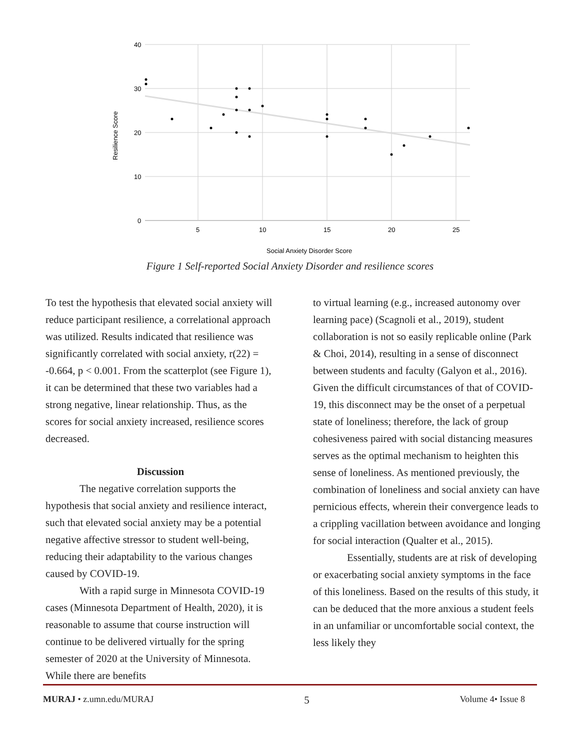40
30
20
10
0
5
10
15
20
25
Social Anxiety Disorder Score
Resilience Score
Figure 1 Self-reported Social Anxiety Disorder and resilience scores
To test the hypothesis that elevated social anxiety will reduce participant resilience, a correlational approach was utilized. Results indicated that resilience was significantly correlated with social anxiety, r(22) = -0.664, p < 0.001. From the scatterplot (see Figure 1), it can be determined that these two variables had a strong negative, linear relationship. Thus, as the scores for social anxiety increased, resilience scores decreased.
Discussion
The negative correlation supports the hypothesis that social anxiety and resilience interact, such that elevated social anxiety may be a potential negative affective stressor to student well-being, reducing their adaptability to the various changes caused by COVID-19.
With a rapid surge in Minnesota COVID-19 cases (Minnesota Department of Health, 2020), it is reasonable to assume that course instruction will continue to be delivered virtually for the spring semester of 2020 at the University of Minnesota. While there are benefits
to virtual learning (e.g., increased autonomy over learning pace) (Scagnoli et al., 2019), student collaboration is not so easily replicable online (Park & Choi, 2014), resulting in a sense of disconnect between students and faculty (Galyon et al., 2016). Given the difficult circumstances of that of COVID-19, this disconnect may be the onset of a perpetual state of loneliness; therefore, the lack of group cohesiveness paired with social distancing measures serves as the optimal mechanism to heighten this sense of loneliness. As mentioned previously, the combination of loneliness and social anxiety can have pernicious effects, wherein their convergence leads to a crippling vacillation between avoidance and longing for social interaction (Qualter et al., 2015).
Essentially, students are at risk of developing or exacerbating social anxiety symptoms in the face of this loneliness. Based on the results of this study, it can be deduced that the more anxious a student feels in an unfamiliar or uncomfortable social context, the less likely they
MURAJ • z.umn.edu/MURAJ 5 Volume 4• Issue 8